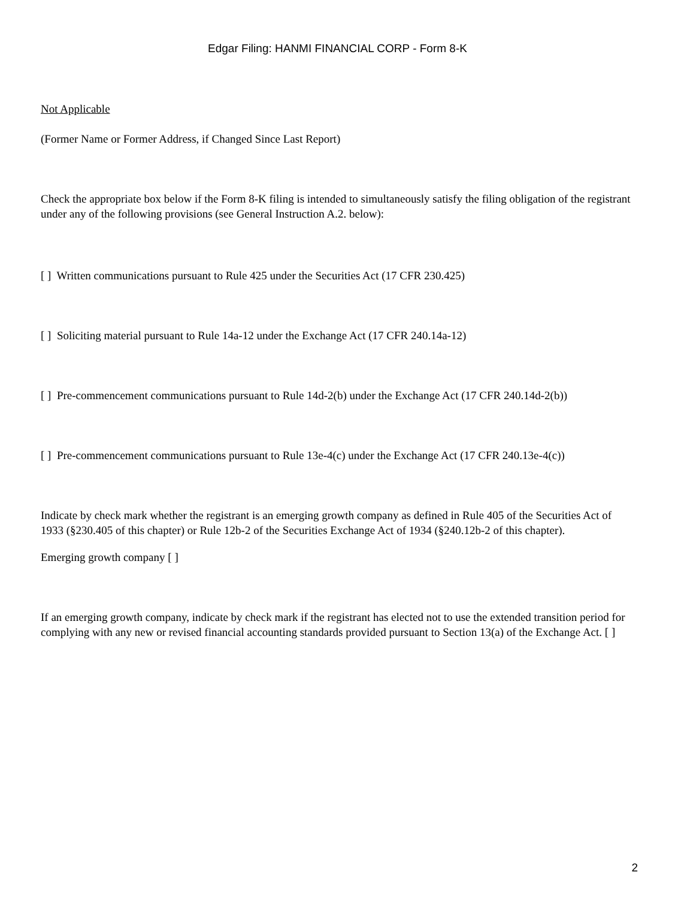Edgar Filing: HANMI FINANCIAL CORP - Form 8-K
Not Applicable
(Former Name or Former Address, if Changed Since Last Report)
Check the appropriate box below if the Form 8-K filing is intended to simultaneously satisfy the filing obligation of the registrant under any of the following provisions (see General Instruction A.2. below):
[ ] Written communications pursuant to Rule 425 under the Securities Act (17 CFR 230.425)
[ ] Soliciting material pursuant to Rule 14a-12 under the Exchange Act (17 CFR 240.14a-12)
[ ] Pre-commencement communications pursuant to Rule 14d-2(b) under the Exchange Act (17 CFR 240.14d-2(b))
[ ] Pre-commencement communications pursuant to Rule 13e-4(c) under the Exchange Act (17 CFR 240.13e-4(c))
Indicate by check mark whether the registrant is an emerging growth company as defined in Rule 405 of the Securities Act of 1933 (§230.405 of this chapter) or Rule 12b-2 of the Securities Exchange Act of 1934 (§240.12b-2 of this chapter).
Emerging growth company [ ]
If an emerging growth company, indicate by check mark if the registrant has elected not to use the extended transition period for complying with any new or revised financial accounting standards provided pursuant to Section 13(a) of the Exchange Act. [ ]
2